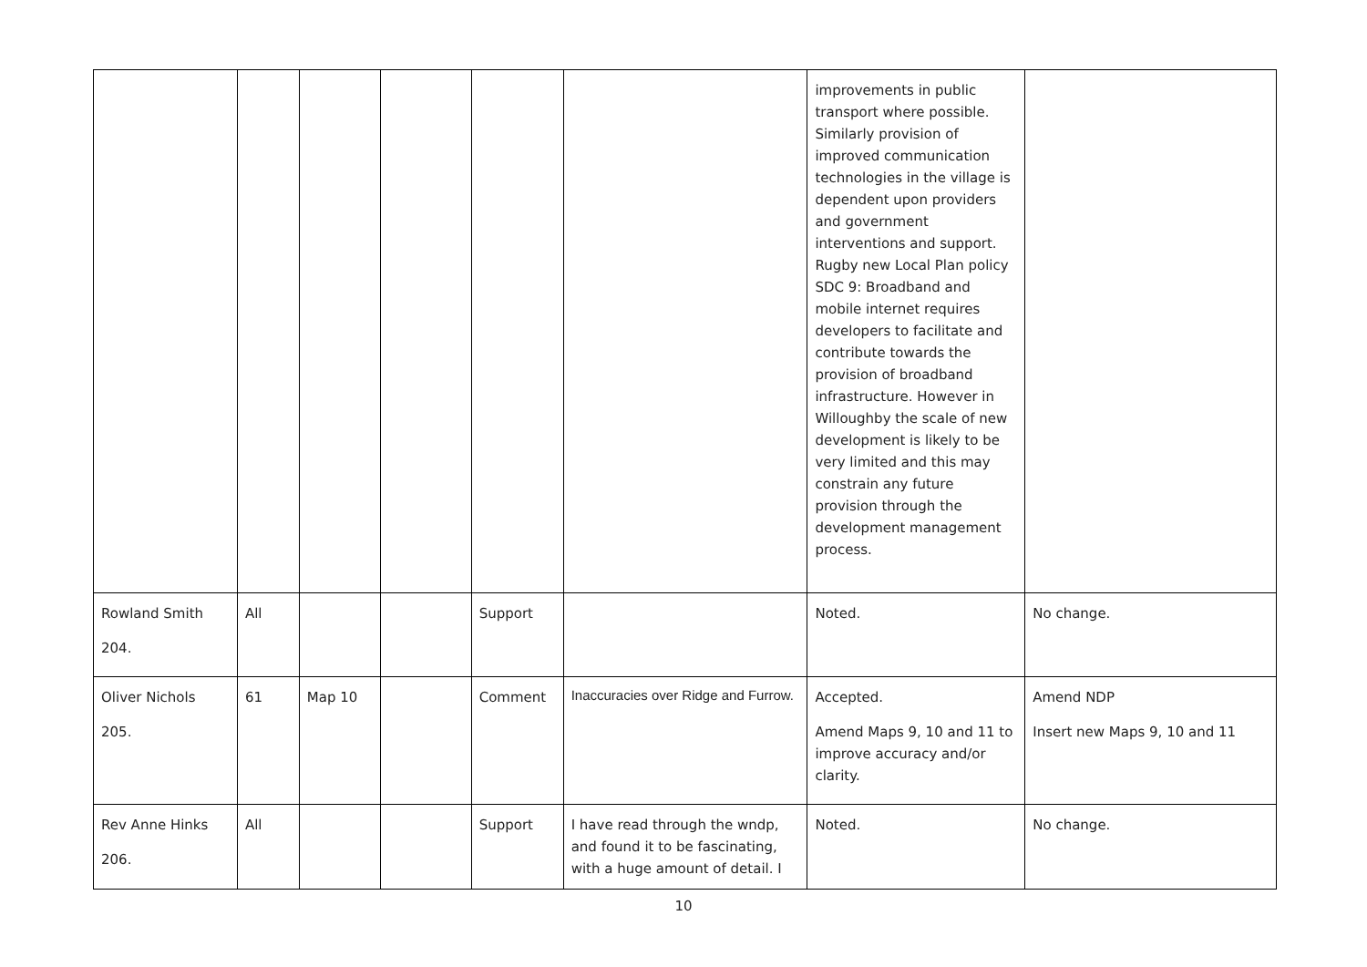| | | | | | | improvements in public transport where possible. Similarly provision of improved communication technologies in the village is dependent upon providers and government interventions and support. Rugby new Local Plan policy SDC 9: Broadband and mobile internet requires developers to facilitate and contribute towards the provision of broadband infrastructure. However in Willoughby the scale of new development is likely to be very limited and this may constrain any future provision through the development management process. | |
| Rowland Smith 204. | All | | | Support | | Noted. | No change. |
| Oliver Nichols 205. | 61 | Map 10 | | Comment | Inaccuracies over Ridge and Furrow. | Accepted. Amend Maps 9, 10 and 11 to improve accuracy and/or clarity. | Amend NDP Insert new Maps 9, 10 and 11 |
| Rev Anne Hinks 206. | All | | | Support | I have read through the wndp, and found it to be fascinating, with a huge amount of detail. I | Noted. | No change. |
10